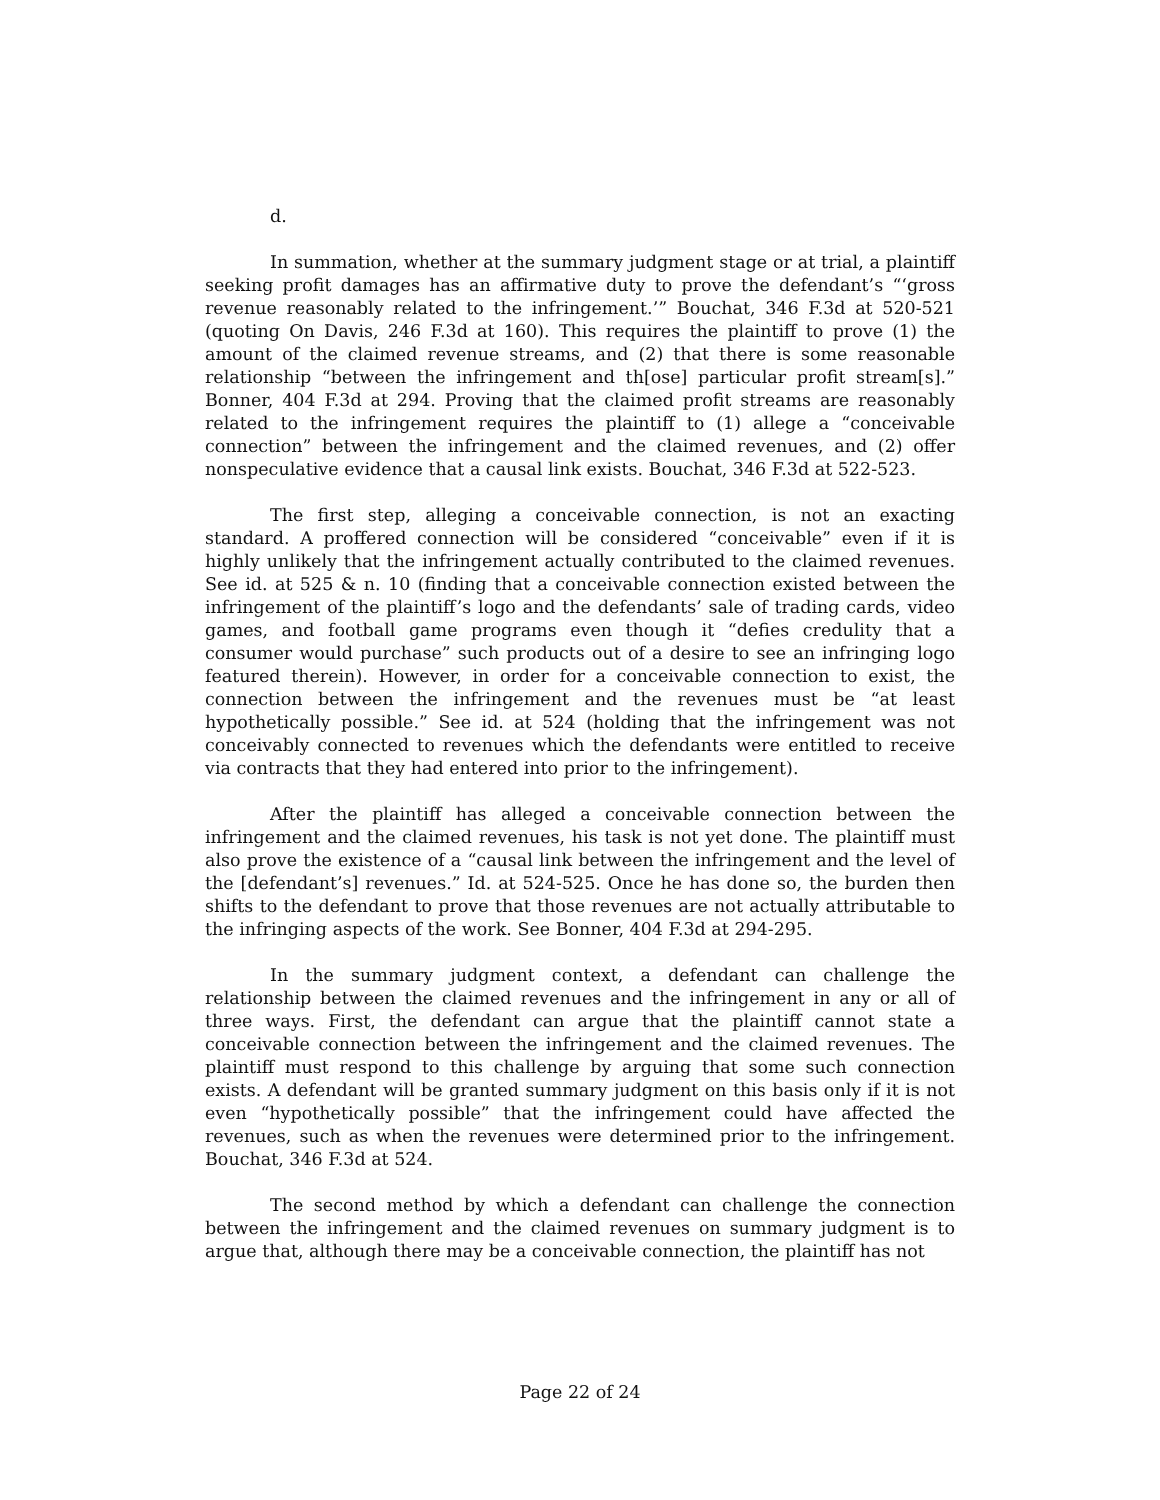d.
In summation, whether at the summary judgment stage or at trial, a plaintiff seeking profit damages has an affirmative duty to prove the defendant’s “‘gross revenue reasonably related to the infringement.’” Bouchat, 346 F.3d at 520-521 (quoting On Davis, 246 F.3d at 160). This requires the plaintiff to prove (1) the amount of the claimed revenue streams, and (2) that there is some reasonable relationship “between the infringement and th[ose] particular profit stream[s].” Bonner, 404 F.3d at 294. Proving that the claimed profit streams are reasonably related to the infringement requires the plaintiff to (1) allege a “conceivable connection” between the infringement and the claimed revenues, and (2) offer nonspeculative evidence that a causal link exists. Bouchat, 346 F.3d at 522-523.
The first step, alleging a conceivable connection, is not an exacting standard. A proffered connection will be considered “conceivable” even if it is highly unlikely that the infringement actually contributed to the claimed revenues. See id. at 525 & n. 10 (finding that a conceivable connection existed between the infringement of the plaintiff’s logo and the defendants’ sale of trading cards, video games, and football game programs even though it “defies credulity that a consumer would purchase” such products out of a desire to see an infringing logo featured therein). However, in order for a conceivable connection to exist, the connection between the infringement and the revenues must be “at least hypothetically possible.” See id. at 524 (holding that the infringement was not conceivably connected to revenues which the defendants were entitled to receive via contracts that they had entered into prior to the infringement).
After the plaintiff has alleged a conceivable connection between the infringement and the claimed revenues, his task is not yet done. The plaintiff must also prove the existence of a “causal link between the infringement and the level of the [defendant’s] revenues.” Id. at 524-525. Once he has done so, the burden then shifts to the defendant to prove that those revenues are not actually attributable to the infringing aspects of the work. See Bonner, 404 F.3d at 294-295.
In the summary judgment context, a defendant can challenge the relationship between the claimed revenues and the infringement in any or all of three ways. First, the defendant can argue that the plaintiff cannot state a conceivable connection between the infringement and the claimed revenues. The plaintiff must respond to this challenge by arguing that some such connection exists. A defendant will be granted summary judgment on this basis only if it is not even “hypothetically possible” that the infringement could have affected the revenues, such as when the revenues were determined prior to the infringement. Bouchat, 346 F.3d at 524.
The second method by which a defendant can challenge the connection between the infringement and the claimed revenues on summary judgment is to argue that, although there may be a conceivable connection, the plaintiff has not
Page 22 of 24